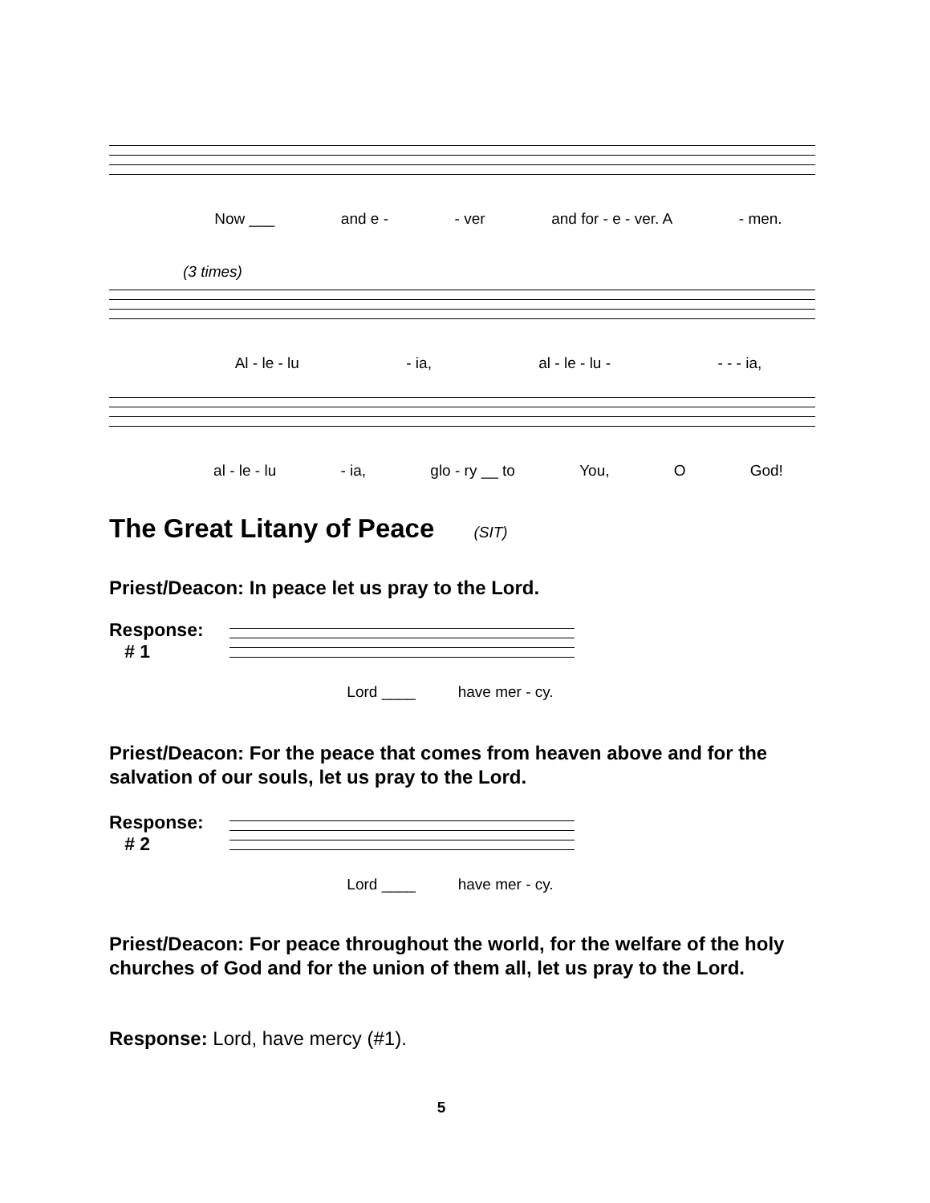Now ___ and e - - ver and for - e - ver. A - men.
(3 times)
Al - le - lu - ia, al - le - lu - - - - ia,
al - le - lu - ia, glo - ry __ to You, O God!
The Great Litany of Peace (SIT)
Priest/Deacon: In peace let us pray to the Lord.
Response:
# 1
Lord ____ have mer - cy.
Priest/Deacon: For the peace that comes from heaven above and for the salvation of our souls, let us pray to the Lord.
Response:
# 2
Lord ____ have mer - cy.
Priest/Deacon: For peace throughout the world, for the welfare of the holy churches of God and for the union of them all, let us pray to the Lord.
Response: Lord, have mercy (#1).
5